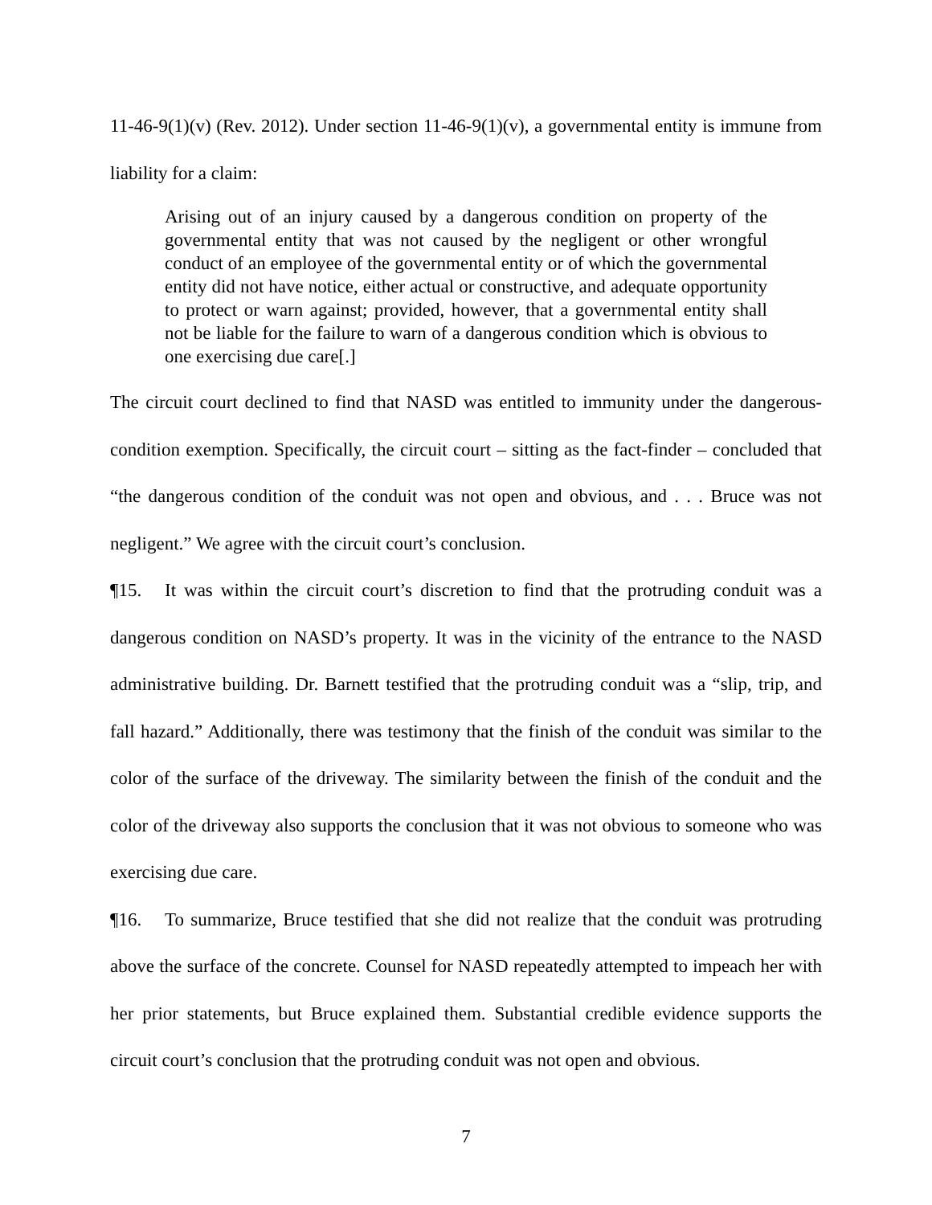11-46-9(1)(v) (Rev. 2012). Under section 11-46-9(1)(v), a governmental entity is immune from liability for a claim:
Arising out of an injury caused by a dangerous condition on property of the governmental entity that was not caused by the negligent or other wrongful conduct of an employee of the governmental entity or of which the governmental entity did not have notice, either actual or constructive, and adequate opportunity to protect or warn against; provided, however, that a governmental entity shall not be liable for the failure to warn of a dangerous condition which is obvious to one exercising due care[.]
The circuit court declined to find that NASD was entitled to immunity under the dangerous-condition exemption. Specifically, the circuit court – sitting as the fact-finder – concluded that “the dangerous condition of the conduit was not open and obvious, and . . . Bruce was not negligent.” We agree with the circuit court’s conclusion.
¶15. It was within the circuit court’s discretion to find that the protruding conduit was a dangerous condition on NASD’s property. It was in the vicinity of the entrance to the NASD administrative building. Dr. Barnett testified that the protruding conduit was a “slip, trip, and fall hazard.” Additionally, there was testimony that the finish of the conduit was similar to the color of the surface of the driveway. The similarity between the finish of the conduit and the color of the driveway also supports the conclusion that it was not obvious to someone who was exercising due care.
¶16. To summarize, Bruce testified that she did not realize that the conduit was protruding above the surface of the concrete. Counsel for NASD repeatedly attempted to impeach her with her prior statements, but Bruce explained them. Substantial credible evidence supports the circuit court’s conclusion that the protruding conduit was not open and obvious.
7